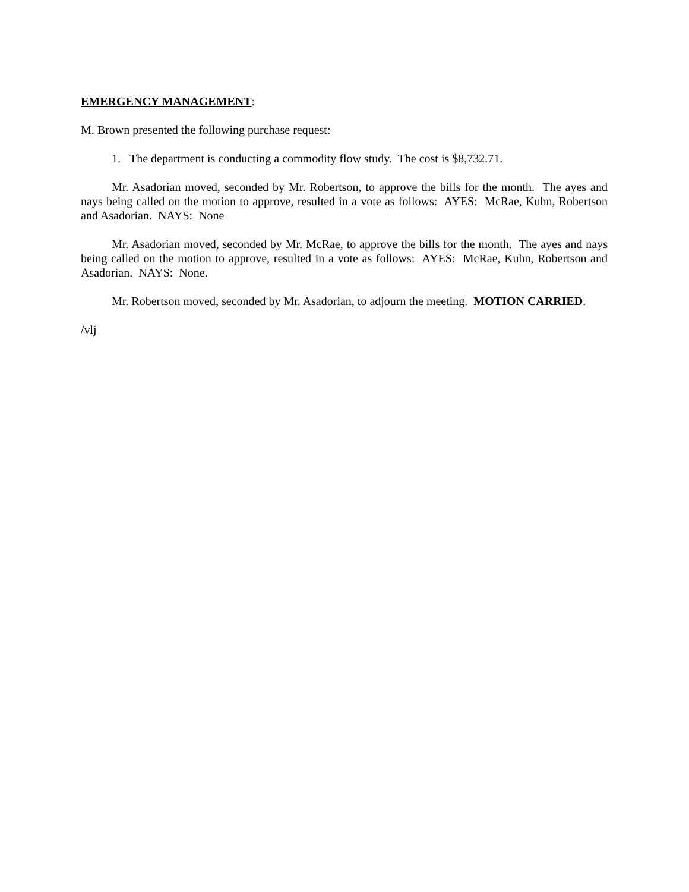EMERGENCY MANAGEMENT:
M. Brown presented the following purchase request:
1. The department is conducting a commodity flow study. The cost is $8,732.71.
Mr. Asadorian moved, seconded by Mr. Robertson, to approve the bills for the month. The ayes and nays being called on the motion to approve, resulted in a vote as follows: AYES: McRae, Kuhn, Robertson and Asadorian. NAYS: None
Mr. Asadorian moved, seconded by Mr. McRae, to approve the bills for the month. The ayes and nays being called on the motion to approve, resulted in a vote as follows: AYES: McRae, Kuhn, Robertson and Asadorian. NAYS: None.
Mr. Robertson moved, seconded by Mr. Asadorian, to adjourn the meeting. MOTION CARRIED.
/vlj